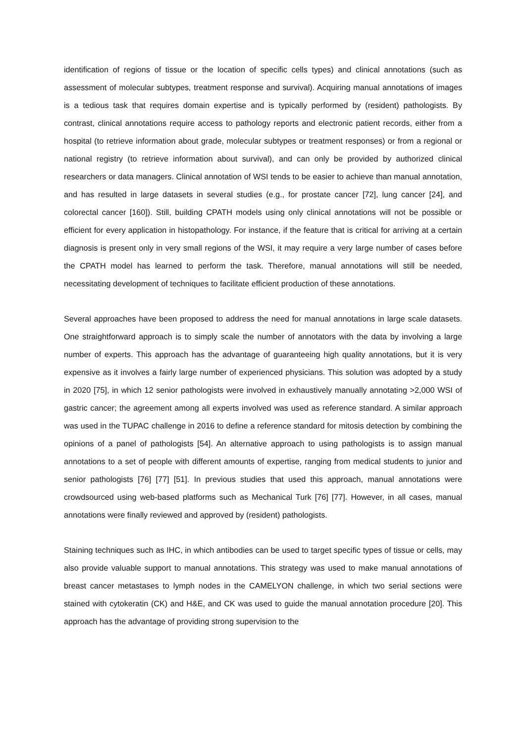identification of regions of tissue or the location of specific cells types) and clinical annotations (such as assessment of molecular subtypes, treatment response and survival). Acquiring manual annotations of images is a tedious task that requires domain expertise and is typically performed by (resident) pathologists. By contrast, clinical annotations require access to pathology reports and electronic patient records, either from a hospital (to retrieve information about grade, molecular subtypes or treatment responses) or from a regional or national registry (to retrieve information about survival), and can only be provided by authorized clinical researchers or data managers. Clinical annotation of WSI tends to be easier to achieve than manual annotation, and has resulted in large datasets in several studies (e.g., for prostate cancer [72], lung cancer [24], and colorectal cancer [160]). Still, building CPATH models using only clinical annotations will not be possible or efficient for every application in histopathology. For instance, if the feature that is critical for arriving at a certain diagnosis is present only in very small regions of the WSI, it may require a very large number of cases before the CPATH model has learned to perform the task. Therefore, manual annotations will still be needed, necessitating development of techniques to facilitate efficient production of these annotations.
Several approaches have been proposed to address the need for manual annotations in large scale datasets. One straightforward approach is to simply scale the number of annotators with the data by involving a large number of experts. This approach has the advantage of guaranteeing high quality annotations, but it is very expensive as it involves a fairly large number of experienced physicians. This solution was adopted by a study in 2020 [75], in which 12 senior pathologists were involved in exhaustively manually annotating >2,000 WSI of gastric cancer; the agreement among all experts involved was used as reference standard. A similar approach was used in the TUPAC challenge in 2016 to define a reference standard for mitosis detection by combining the opinions of a panel of pathologists [54]. An alternative approach to using pathologists is to assign manual annotations to a set of people with different amounts of expertise, ranging from medical students to junior and senior pathologists [76] [77] [51]. In previous studies that used this approach, manual annotations were crowdsourced using web-based platforms such as Mechanical Turk [76] [77]. However, in all cases, manual annotations were finally reviewed and approved by (resident) pathologists.
Staining techniques such as IHC, in which antibodies can be used to target specific types of tissue or cells, may also provide valuable support to manual annotations. This strategy was used to make manual annotations of breast cancer metastases to lymph nodes in the CAMELYON challenge, in which two serial sections were stained with cytokeratin (CK) and H&E, and CK was used to guide the manual annotation procedure [20]. This approach has the advantage of providing strong supervision to the